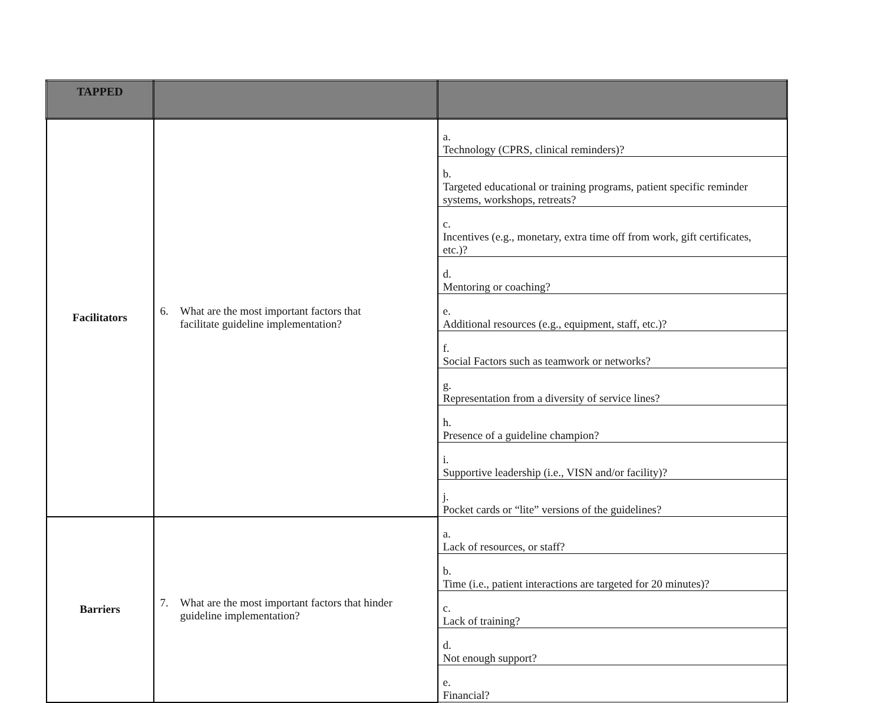| TAPPED | | |
| --- | --- | --- |
| Facilitators | 6. What are the most important factors that facilitate guideline implementation? | a. Technology (CPRS, clinical reminders)? |
| | | b. Targeted educational or training programs, patient specific reminder systems, workshops, retreats? |
| | | c. Incentives (e.g., monetary, extra time off from work, gift certificates, etc.)? |
| | | d. Mentoring or coaching? |
| | | e. Additional resources (e.g., equipment, staff, etc.)? |
| | | f. Social Factors such as teamwork or networks? |
| | | g. Representation from a diversity of service lines? |
| | | h. Presence of a guideline champion? |
| | | i. Supportive leadership (i.e., VISN and/or facility)? |
| | | j. Pocket cards or “lite” versions of the guidelines? |
| Barriers | 7. What are the most important factors that hinder guideline implementation? | a. Lack of resources, or staff? |
| | | b. Time (i.e., patient interactions are targeted for 20 minutes)? |
| | | c. Lack of training? |
| | | d. Not enough support? |
| | | e. Financial? |